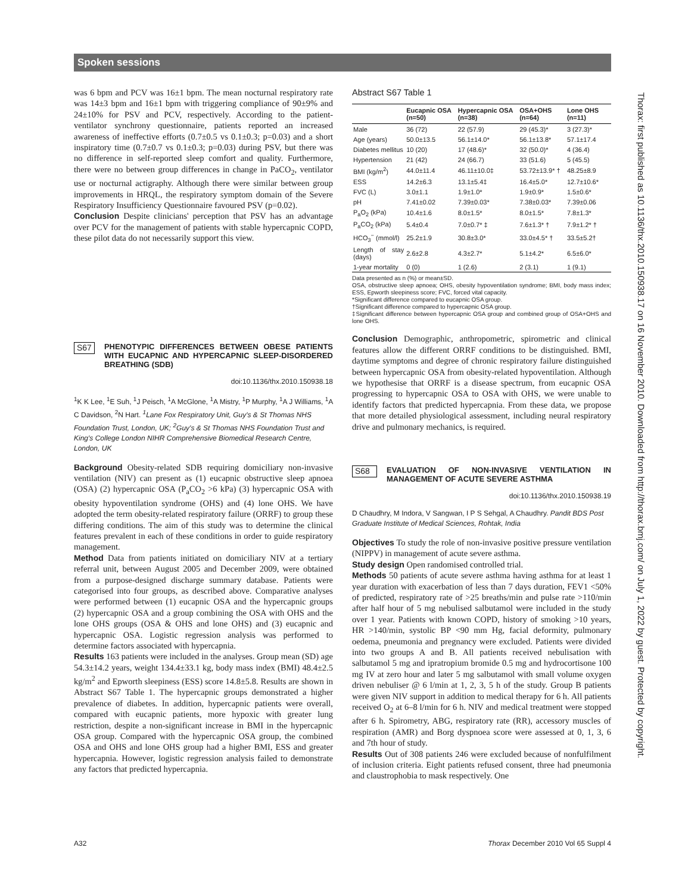Spoken sessions
was 6 bpm and PCV was 16±1 bpm. The mean nocturnal respiratory rate was 14±3 bpm and 16±1 bpm with triggering compliance of 90±9% and 24±10% for PSV and PCV, respectively. According to the patient-ventilator synchrony questionnaire, patients reported an increased awareness of ineffective efforts (0.7±0.5 vs 0.1±0.3; p=0.03) and a short inspiratory time (0.7±0.7 vs 0.1±0.3; p=0.03) during PSV, but there was no difference in self-reported sleep comfort and quality. Furthermore, there were no between group differences in change in PaCO<sub>2</sub>, ventilator use or nocturnal actigraphy. Although there were similar between group improvements in HRQL, the respiratory symptom domain of the Severe Respiratory Insufficiency Questionnaire favoured PSV (p=0.02).
Conclusion Despite clinicians' perception that PSV has an advantage over PCV for the management of patients with stable hypercapnic COPD, these pilot data do not necessarily support this view.
S67
PHENOTYPIC DIFFERENCES BETWEEN OBESE PATIENTS WITH EUCAPNIC AND HYPERCAPNIC SLEEP-DISORDERED BREATHING (SDB)
doi:10.1136/thx.2010.150938.18
<sup>1</sup> K K Lee, <sup>1</sup>E Suh, <sup>1</sup>J Peisch, <sup>1</sup>A McGlone, <sup>1</sup>A Mistry, <sup>1</sup>P Murphy, <sup>1</sup>A J Williams, <sup>1</sup>A C Davidson, <sup>2</sup>N Hart. <sup>1</sup>Lane Fox Respiratory Unit, Guy's & St Thomas NHS Foundation Trust, London, UK; <sup>2</sup>Guy's & St Thomas NHS Foundation Trust and King's College London NIHR Comprehensive Biomedical Research Centre, London, UK
Background Obesity-related SDB requiring domiciliary non-invasive ventilation (NIV) can present as (1) eucapnic obstructive sleep apnoea (OSA) (2) hypercapnic OSA (P<sub>a</sub>CO<sub>2</sub> >6 kPa) (3) hypercapnic OSA with obesity hypoventilation syndrome (OHS) and (4) lone OHS. We have adopted the term obesity-related respiratory failure (ORRF) to group these differing conditions. The aim of this study was to determine the clinical features prevalent in each of these conditions in order to guide respiratory management.
Method Data from patients initiated on domiciliary NIV at a tertiary referral unit, between August 2005 and December 2009, were obtained from a purpose-designed discharge summary database. Patients were categorised into four groups, as described above. Comparative analyses were performed between (1) eucapnic OSA and the hypercapnic groups (2) hypercapnic OSA and a group combining the OSA with OHS and the lone OHS groups (OSA & OHS and lone OHS) and (3) eucapnic and hypercapnic OSA. Logistic regression analysis was performed to determine factors associated with hypercapnia.
Results 163 patients were included in the analyses. Group mean (SD) age 54.3±14.2 years, weight 134.4±33.1 kg, body mass index (BMI) 48.4±2.5 kg/m<sup>2</sup> and Epworth sleepiness (ESS) score 14.8±5.8. Results are shown in Abstract S67 Table 1. The hypercapnic groups demonstrated a higher prevalence of diabetes. In addition, hypercapnic patients were overall, compared with eucapnic patients, more hypoxic with greater lung restriction, despite a non-significant increase in BMI in the hypercapnic OSA group. Compared with the hypercapnic OSA group, the combined OSA and OHS and lone OHS group had a higher BMI, ESS and greater hypercapnia. However, logistic regression analysis failed to demonstrate any factors that predicted hypercapnia.
Abstract S67 Table 1
| | Eucapnic OSA (n=50) | Hypercapnic OSA (n=38) | OSA+OHS (n=64) | Lone OHS (n=11) |
| --- | --- | --- | --- | --- |
| Male | 36 (72) | 22 (57.9) | 29 (45.3)* | 3 (27.3)* |
| Age (years) | 50.0±13.5 | 56.1±14.0* | 56.1±13.8* | 57.1±17.4 |
| Diabetes mellitus | 10 (20) | 17 (48.6)* | 32 (50.0)* | 4 (36.4) |
| Hypertension | 21 (42) | 24 (66.7) | 33 (51.6) | 5 (45.5) |
| BMI (kg/m<sup>2</sup>) | 44.0±11.4 | 46.11±10.0‡ | 53.72±13.9* † | 48.25±8.9 |
| ESS | 14.2±6.3 | 13.1±5.4‡ | 16.4±5.0* | 12.7±10.6* |
| FVC (L) | 3.0±1.1 | 1.9±1.0* | 1.9±0.9* | 1.5±0.6* |
| pH | 7.41±0.02 | 7.39±0.03* | 7.38±0.03* | 7.39±0.06 |
| P<sub>a</sub>O<sub>2</sub> (kPa) | 10.4±1.6 | 8.0±1.5* | 8.0±1.5* | 7.8±1.3* |
| P<sub>a</sub>CO<sub>2</sub> (kPa) | 5.4±0.4 | 7.0±0.7* ‡ | 7.6±1.3* † | 7.9±1.2* † |
| HCO<sub>3</sub><sup>−</sup> (mmol/l) | 25.2±1.9 | 30.8±3.0* | 33.0±4.5* † | 33.5±5.2† |
| Length of stay (days) | 2.6±2.8 | 4.3±2.7* | 5.1±4.2* | 6.5±6.0* |
| 1-year mortality | 0 (0) | 1 (2.6) | 2 (3.1) | 1 (9.1) |
Data presented as n (%) or mean±SD.
OSA, obstructive sleep apnoea; OHS, obesity hypoventilation syndrome; BMI, body mass index; ESS, Epworth sleepiness score; FVC, forced vital capacity.
*Significant difference compared to eucapnic OSA group.
†Significant difference compared to hypercapnic OSA group.
‡Significant difference between hypercapnic OSA group and combined group of OSA+OHS and lone OHS.
Conclusion Demographic, anthropometric, spirometric and clinical features allow the different ORRF conditions to be distinguished. BMI, daytime symptoms and degree of chronic respiratory failure distinguished between hypercapnic OSA from obesity-related hypoventilation. Although we hypothesise that ORRF is a disease spectrum, from eucapnic OSA progressing to hypercapnic OSA to OSA with OHS, we were unable to identify factors that predicted hypercapnia. From these data, we propose that more detailed physiological assessment, including neural respiratory drive and pulmonary mechanics, is required.
S68
EVALUATION OF NON-INVASIVE VENTILATION IN MANAGEMENT OF ACUTE SEVERE ASTHMA
doi:10.1136/thx.2010.150938.19
D Chaudhry, M Indora, V Sangwan, I P S Sehgal, A Chaudhry. Pandit BDS Post Graduate Institute of Medical Sciences, Rohtak, India
Objectives To study the role of non-invasive positive pressure ventilation (NIPPV) in management of acute severe asthma.
Study design Open randomised controlled trial.
Methods 50 patients of acute severe asthma having asthma for at least 1 year duration with exacerbation of less than 7 days duration, FEV1 <50% of predicted, respiratory rate of >25 breaths/min and pulse rate >110/min after half hour of 5 mg nebulised salbutamol were included in the study over 1 year. Patients with known COPD, history of smoking >10 years, HR >140/min, systolic BP <90 mm Hg, facial deformity, pulmonary oedema, pneumonia and pregnancy were excluded. Patients were divided into two groups A and B. All patients received nebulisation with salbutamol 5 mg and ipratropium bromide 0.5 mg and hydrocortisone 100 mg IV at zero hour and later 5 mg salbutamol with small volume oxygen driven nebuliser @ 6 l/min at 1, 2, 3, 5 h of the study. Group B patients were given NIV support in addition to medical therapy for 6 h. All patients received O<sub>2</sub> at 6–8 l/min for 6 h. NIV and medical treatment were stopped after 6 h. Spirometry, ABG, respiratory rate (RR), accessory muscles of respiration (AMR) and Borg dyspnoea score were assessed at 0, 1, 3, 6 and 7th hour of study.
Results Out of 308 patients 246 were excluded because of nonfulfilment of inclusion criteria. Eight patients refused consent, three had pneumonia and claustrophobia to mask respectively. One
Thorax: first published as 10.1136/thx.2010.150938.17 on 16 November 2010. Downloaded from http://thorax.bmj.com/ on July 1, 2022 by guest. Protected by copyright.
A32 Thorax December 2010 Vol 65 Suppl 4